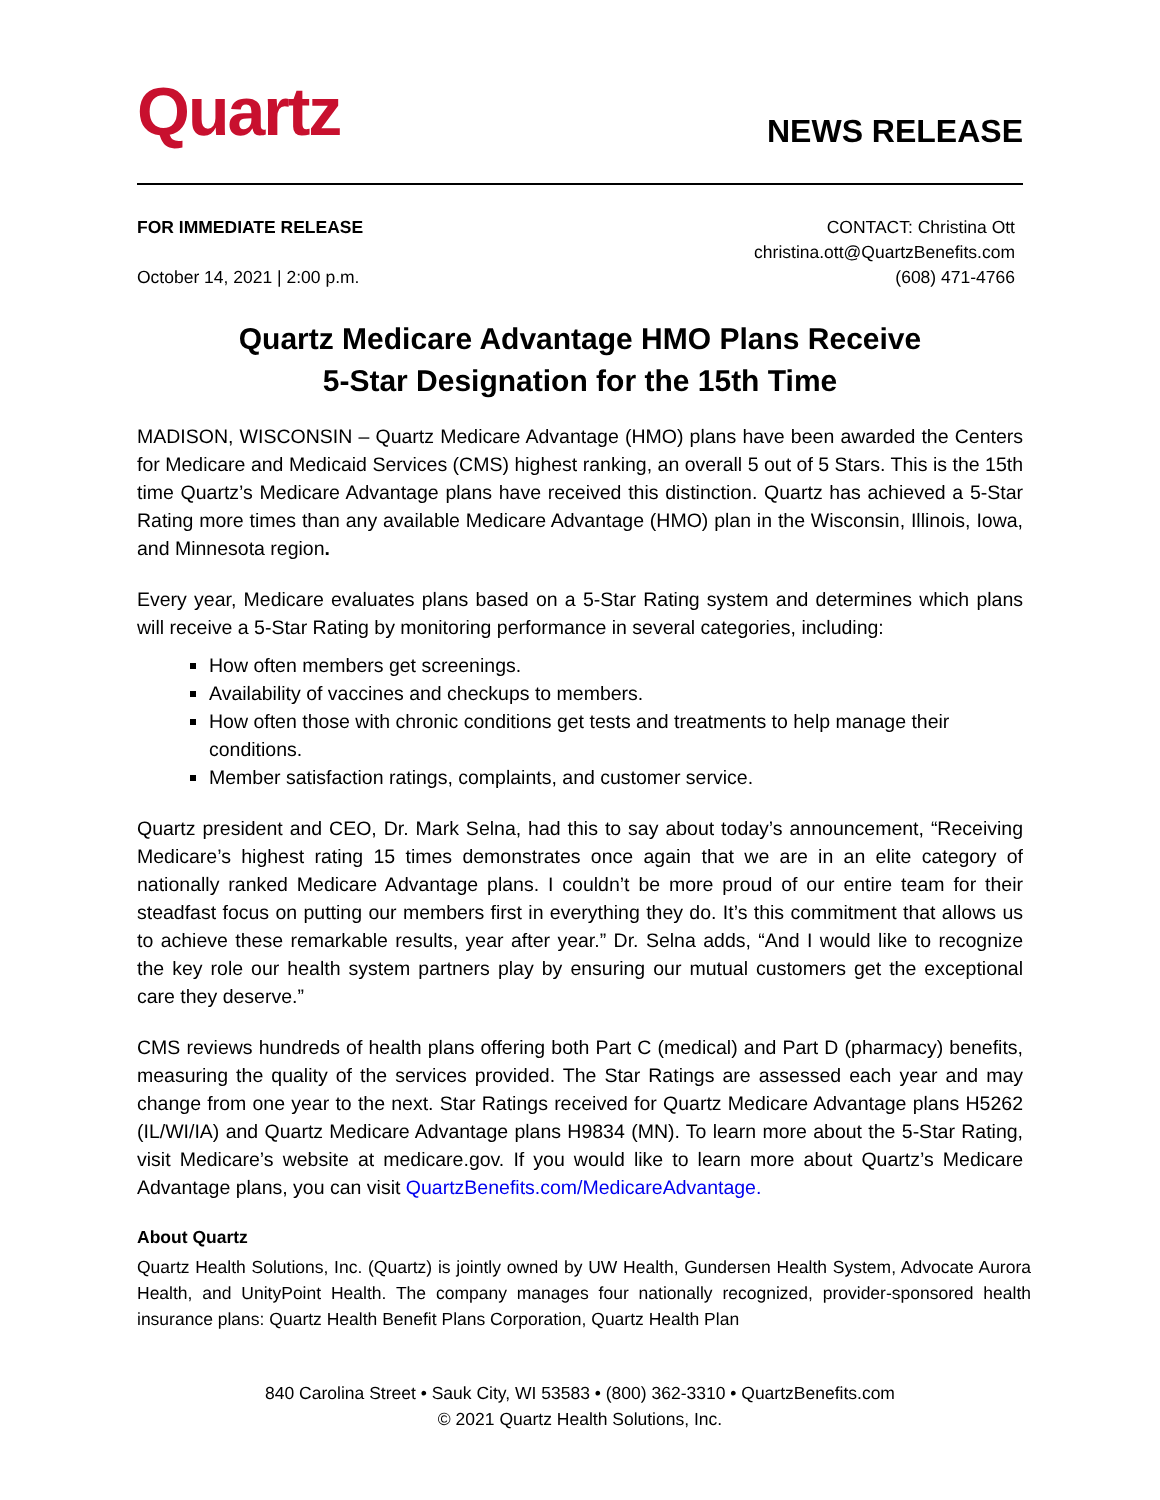Quartz
NEWS RELEASE
FOR IMMEDIATE RELEASE
October 14, 2021 | 2:00 p.m.
CONTACT: Christina Ott
christina.ott@QuartzBenefits.com
(608) 471-4766
Quartz Medicare Advantage HMO Plans Receive
5-Star Designation for the 15th Time
MADISON, WISCONSIN – Quartz Medicare Advantage (HMO) plans have been awarded the Centers for Medicare and Medicaid Services (CMS) highest ranking, an overall 5 out of 5 Stars. This is the 15th time Quartz’s Medicare Advantage plans have received this distinction. Quartz has achieved a 5-Star Rating more times than any available Medicare Advantage (HMO) plan in the Wisconsin, Illinois, Iowa, and Minnesota region.
Every year, Medicare evaluates plans based on a 5-Star Rating system and determines which plans will receive a 5-Star Rating by monitoring performance in several categories, including:
How often members get screenings.
Availability of vaccines and checkups to members.
How often those with chronic conditions get tests and treatments to help manage their conditions.
Member satisfaction ratings, complaints, and customer service.
Quartz president and CEO, Dr. Mark Selna, had this to say about today’s announcement, “Receiving Medicare’s highest rating 15 times demonstrates once again that we are in an elite category of nationally ranked Medicare Advantage plans. I couldn’t be more proud of our entire team for their steadfast focus on putting our members first in everything they do. It’s this commitment that allows us to achieve these remarkable results, year after year.” Dr. Selna adds, “And I would like to recognize the key role our health system partners play by ensuring our mutual customers get the exceptional care they deserve.”
CMS reviews hundreds of health plans offering both Part C (medical) and Part D (pharmacy) benefits, measuring the quality of the services provided. The Star Ratings are assessed each year and may change from one year to the next. Star Ratings received for Quartz Medicare Advantage plans H5262 (IL/WI/IA) and Quartz Medicare Advantage plans H9834 (MN). To learn more about the 5-Star Rating, visit Medicare’s website at medicare.gov. If you would like to learn more about Quartz’s Medicare Advantage plans, you can visit QuartzBenefits.com/MedicareAdvantage.
About Quartz
Quartz Health Solutions, Inc. (Quartz) is jointly owned by UW Health, Gundersen Health System, Advocate Aurora Health, and UnityPoint Health. The company manages four nationally recognized, provider-sponsored health insurance plans: Quartz Health Benefit Plans Corporation, Quartz Health Plan
840 Carolina Street • Sauk City, WI 53583 • (800) 362-3310 • QuartzBenefits.com
© 2021 Quartz Health Solutions, Inc.